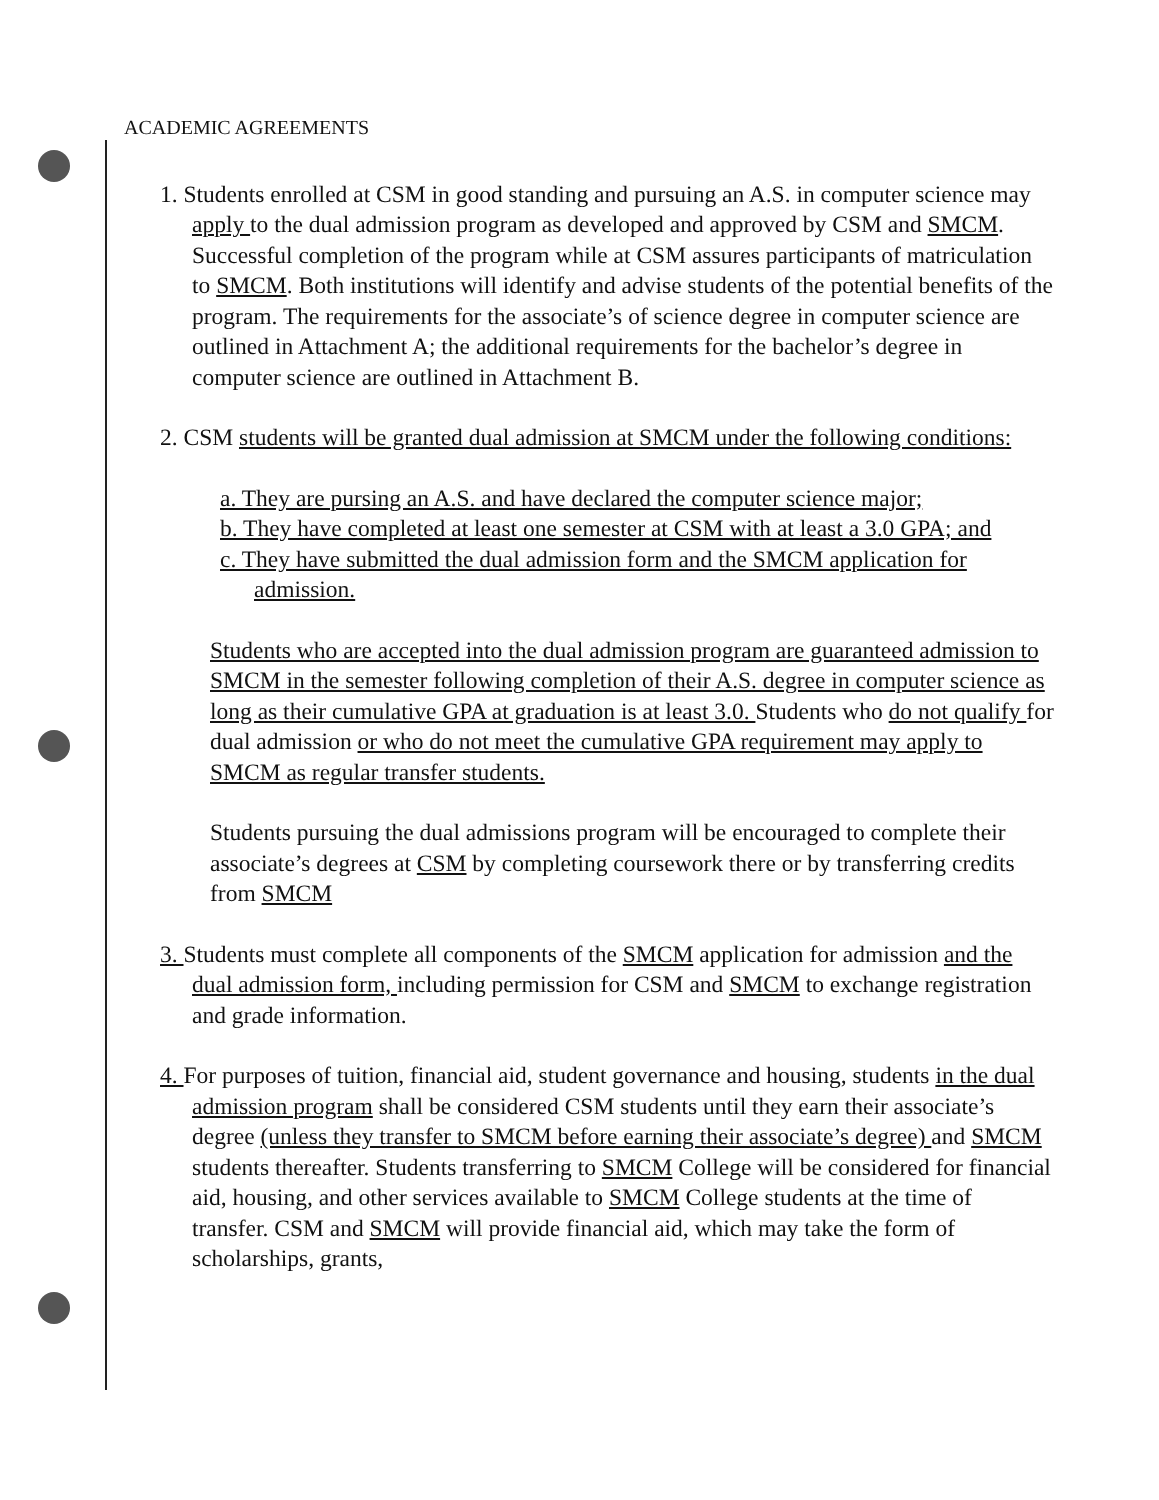ACADEMIC AGREEMENTS
1. Students enrolled at CSM in good standing and pursuing an A.S. in computer science may apply to the dual admission program as developed and approved by CSM and SMCM. Successful completion of the program while at CSM assures participants of matriculation to SMCM. Both institutions will identify and advise students of the potential benefits of the program. The requirements for the associate’s of science degree in computer science are outlined in Attachment A; the additional requirements for the bachelor’s degree in computer science are outlined in Attachment B.
2. CSM students will be granted dual admission at SMCM under the following conditions:
a. They are pursing an A.S. and have declared the computer science major;
b. They have completed at least one semester at CSM with at least a 3.0 GPA; and
c. They have submitted the dual admission form and the SMCM application for admission.
Students who are accepted into the dual admission program are guaranteed admission to SMCM in the semester following completion of their A.S. degree in computer science as long as their cumulative GPA at graduation is at least 3.0. Students who do not qualify for dual admission or who do not meet the cumulative GPA requirement may apply to SMCM as regular transfer students.
Students pursuing the dual admissions program will be encouraged to complete their associate’s degrees at CSM by completing coursework there or by transferring credits from SMCM
3. Students must complete all components of the SMCM application for admission and the dual admission form, including permission for CSM and SMCM to exchange registration and grade information.
4. For purposes of tuition, financial aid, student governance and housing, students in the dual admission program shall be considered CSM students until they earn their associate’s degree (unless they transfer to SMCM before earning their associate’s degree) and SMCM students thereafter. Students transferring to SMCM College will be considered for financial aid, housing, and other services available to SMCM College students at the time of transfer. CSM and SMCM will provide financial aid, which may take the form of scholarships, grants,